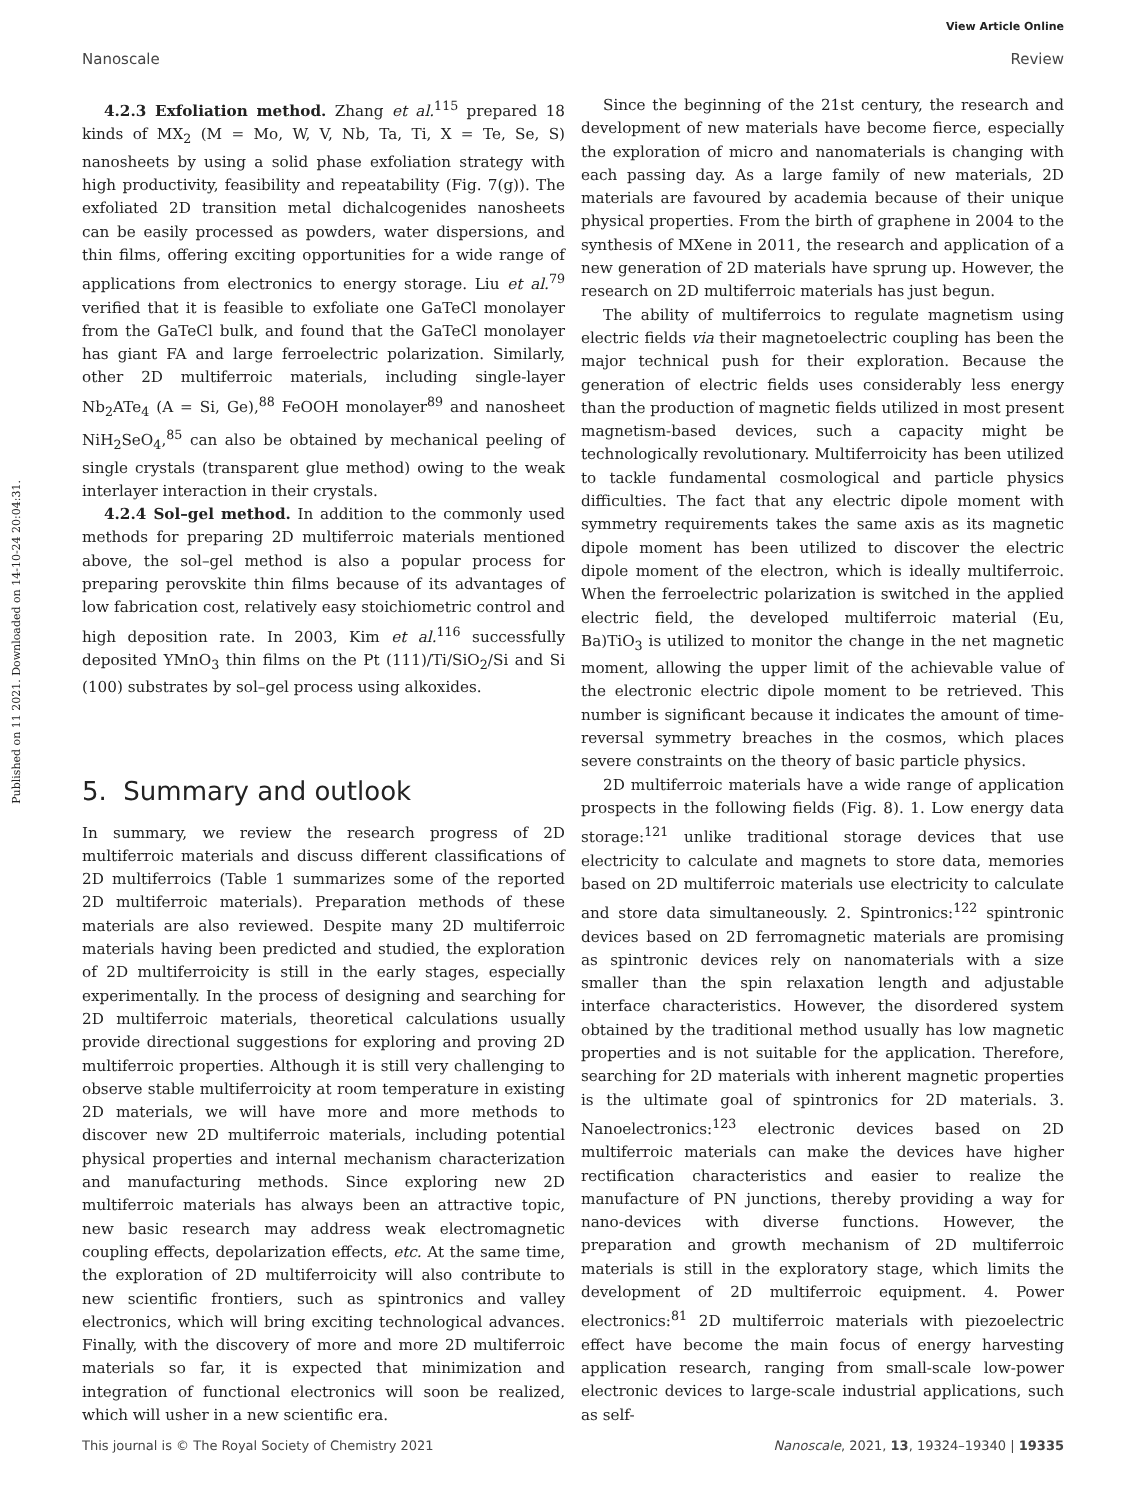View Article Online
Nanoscale Review
Published on 11 2021. Downloaded on 14-10-24 20:04:31.
4.2.3 Exfoliation method. Zhang et al.<sup>115</sup> prepared 18 kinds of MX<sub>2</sub> (M = Mo, W, V, Nb, Ta, Ti, X = Te, Se, S) nanosheets by using a solid phase exfoliation strategy with high productivity, feasibility and repeatability (Fig. 7(g)). The exfoliated 2D transition metal dichalcogenides nanosheets can be easily processed as powders, water dispersions, and thin films, offering exciting opportunities for a wide range of applications from electronics to energy storage. Liu et al.<sup>79</sup> verified that it is feasible to exfoliate one GaTeCl monolayer from the GaTeCl bulk, and found that the GaTeCl monolayer has giant FA and large ferroelectric polarization. Similarly, other 2D multiferroic materials, including single-layer Nb<sub>2</sub>ATe<sub>4</sub> (A = Si, Ge),<sup>88</sup> FeOOH monolayer<sup>89</sup> and nanosheet NiH<sub>2</sub>SeO<sub>4</sub>,<sup>85</sup> can also be obtained by mechanical peeling of single crystals (transparent glue method) owing to the weak interlayer interaction in their crystals.
4.2.4 Sol–gel method. In addition to the commonly used methods for preparing 2D multiferroic materials mentioned above, the sol–gel method is also a popular process for preparing perovskite thin films because of its advantages of low fabrication cost, relatively easy stoichiometric control and high deposition rate. In 2003, Kim et al.<sup>116</sup> successfully deposited YMnO<sub>3</sub> thin films on the Pt (111)/Ti/SiO<sub>2</sub>/Si and Si (100) substrates by sol–gel process using alkoxides.
5. Summary and outlook
In summary, we review the research progress of 2D multiferroic materials and discuss different classifications of 2D multiferroics (Table 1 summarizes some of the reported 2D multiferroic materials). Preparation methods of these materials are also reviewed. Despite many 2D multiferroic materials having been predicted and studied, the exploration of 2D multiferroicity is still in the early stages, especially experimentally. In the process of designing and searching for 2D multiferroic materials, theoretical calculations usually provide directional suggestions for exploring and proving 2D multiferroic properties. Although it is still very challenging to observe stable multiferroicity at room temperature in existing 2D materials, we will have more and more methods to discover new 2D multiferroic materials, including potential physical properties and internal mechanism characterization and manufacturing methods. Since exploring new 2D multiferroic materials has always been an attractive topic, new basic research may address weak electromagnetic coupling effects, depolarization effects, etc. At the same time, the exploration of 2D multiferroicity will also contribute to new scientific frontiers, such as spintronics and valley electronics, which will bring exciting technological advances. Finally, with the discovery of more and more 2D multiferroic materials so far, it is expected that minimization and integration of functional electronics will soon be realized, which will usher in a new scientific era.
Since the beginning of the 21st century, the research and development of new materials have become fierce, especially the exploration of micro and nanomaterials is changing with each passing day. As a large family of new materials, 2D materials are favoured by academia because of their unique physical properties. From the birth of graphene in 2004 to the synthesis of MXene in 2011, the research and application of a new generation of 2D materials have sprung up. However, the research on 2D multiferroic materials has just begun.
The ability of multiferroics to regulate magnetism using electric fields via their magnetoelectric coupling has been the major technical push for their exploration. Because the generation of electric fields uses considerably less energy than the production of magnetic fields utilized in most present magnetism-based devices, such a capacity might be technologically revolutionary. Multiferroicity has been utilized to tackle fundamental cosmological and particle physics difficulties. The fact that any electric dipole moment with symmetry requirements takes the same axis as its magnetic dipole moment has been utilized to discover the electric dipole moment of the electron, which is ideally multiferroic. When the ferroelectric polarization is switched in the applied electric field, the developed multiferroic material (Eu, Ba)TiO<sub>3</sub> is utilized to monitor the change in the net magnetic moment, allowing the upper limit of the achievable value of the electronic electric dipole moment to be retrieved. This number is significant because it indicates the amount of time-reversal symmetry breaches in the cosmos, which places severe constraints on the theory of basic particle physics.
2D multiferroic materials have a wide range of application prospects in the following fields (Fig. 8). 1. Low energy data storage:<sup>121</sup> unlike traditional storage devices that use electricity to calculate and magnets to store data, memories based on 2D multiferroic materials use electricity to calculate and store data simultaneously. 2. Spintronics:<sup>122</sup> spintronic devices based on 2D ferromagnetic materials are promising as spintronic devices rely on nanomaterials with a size smaller than the spin relaxation length and adjustable interface characteristics. However, the disordered system obtained by the traditional method usually has low magnetic properties and is not suitable for the application. Therefore, searching for 2D materials with inherent magnetic properties is the ultimate goal of spintronics for 2D materials. 3. Nanoelectronics:<sup>123</sup> electronic devices based on 2D multiferroic materials can make the devices have higher rectification characteristics and easier to realize the manufacture of PN junctions, thereby providing a way for nano-devices with diverse functions. However, the preparation and growth mechanism of 2D multiferroic materials is still in the exploratory stage, which limits the development of 2D multiferroic equipment. 4. Power electronics:<sup>81</sup> 2D multiferroic materials with piezoelectric effect have become the main focus of energy harvesting application research, ranging from small-scale low-power electronic devices to large-scale industrial applications, such as self-
This journal is © The Royal Society of Chemistry 2021 Nanoscale, 2021, 13, 19324–19340 | 19335